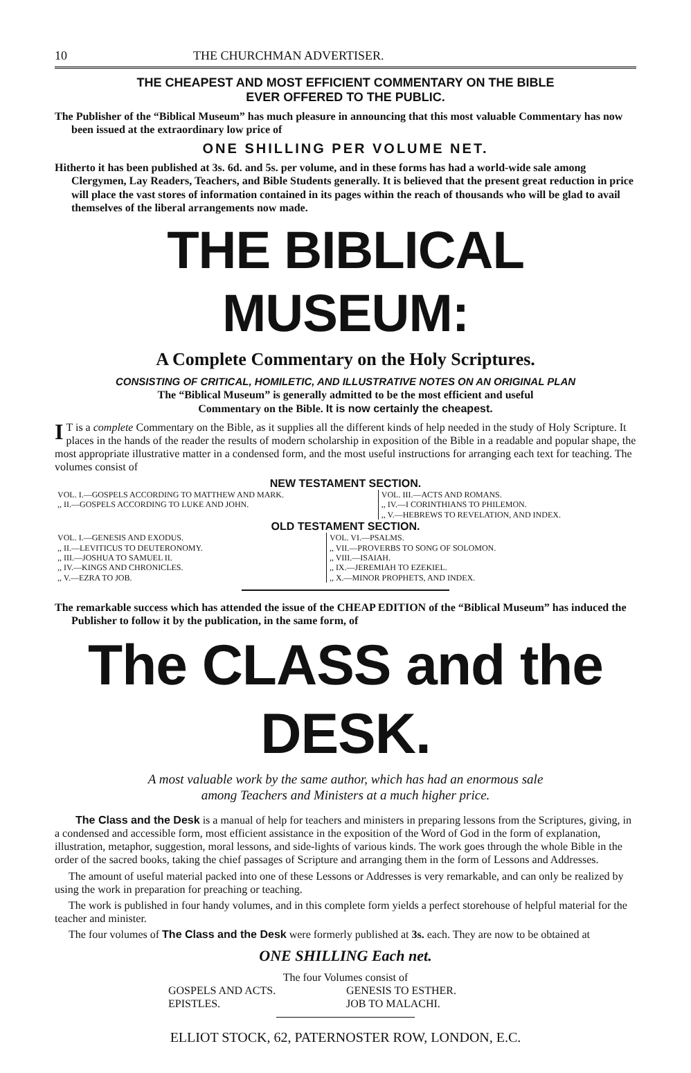10 THE CHURCHMAN ADVERTISER.
THE CHEAPEST AND MOST EFFICIENT COMMENTARY ON THE BIBLE
EVER OFFERED TO THE PUBLIC.
The Publisher of the “Biblical Museum” has much pleasure in announcing that this most valuable Commentary has now been issued at the extraordinary low price of
ONE SHILLING PER VOLUME NET.
Hitherto it has been published at 3s. 6d. and 5s. per volume, and in these forms has had a world-wide sale among Clergymen, Lay Readers, Teachers, and Bible Students generally. It is believed that the present great reduction in price will place the vast stores of information contained in its pages within the reach of thousands who will be glad to avail themselves of the liberal arrangements now made.
THE BIBLICAL MUSEUM:
A Complete Commentary on the Holy Scriptures.
CONSISTING OF CRITICAL, HOMILETIC, AND ILLUSTRATIVE NOTES ON AN ORIGINAL PLAN
The “Biblical Museum” is generally admitted to be the most efficient and useful
Commentary on the Bible. It is now certainly the cheapest.
IT is a complete Commentary on the Bible, as it supplies all the different kinds of help needed in the study of Holy Scripture. It places in the hands of the reader the results of modern scholarship in exposition of the Bible in a readable and popular shape, the most appropriate illustrative matter in a condensed form, and the most useful instructions for arranging each text for teaching. The volumes consist of
NEW TESTAMENT SECTION.
| VOL. I.—GOSPELS ACCORDING TO MATTHEW AND MARK. ,, II.—GOSPELS ACCORDING TO LUKE AND JOHN. | VOL. III.—ACTS AND ROMANS. ,, IV.—I CORINTHIANS TO PHILEMON. ,, V.—HEBREWS TO REVELATION, AND INDEX. |
OLD TESTAMENT SECTION.
| VOL. I.—GENESIS AND EXODUS. ,, II.—LEVITICUS TO DEUTERONOMY. ,, III.—JOSHUA TO SAMUEL II. ,, IV.—KINGS AND CHRONICLES. ,, V.—EZRA TO JOB. | VOL. VI.—PSALMS. ,, VII.—PROVERBS TO SONG OF SOLOMON. ,, VIII.—ISAIAH. ,, IX.—JEREMIAH TO EZEKIEL. ,, X.—MINOR PROPHETS, AND INDEX. |
The remarkable success which has attended the issue of the CHEAP EDITION of the “Biblical Museum” has induced the Publisher to follow it by the publication, in the same form, of
The CLASS and the DESK.
A most valuable work by the same author, which has had an enormous sale
among Teachers and Ministers at a much higher price.
The Class and the Desk is a manual of help for teachers and ministers in preparing lessons from the Scriptures, giving, in a condensed and accessible form, most efficient assistance in the exposition of the Word of God in the form of explanation, illustration, metaphor, suggestion, moral lessons, and side-lights of various kinds. The work goes through the whole Bible in the order of the sacred books, taking the chief passages of Scripture and arranging them in the form of Lessons and Addresses.
The amount of useful material packed into one of these Lessons or Addresses is very remarkable, and can only be realized by using the work in preparation for preaching or teaching.
The work is published in four handy volumes, and in this complete form yields a perfect storehouse of helpful material for the teacher and minister.
The four volumes of The Class and the Desk were formerly published at 3s. each. They are now to be obtained at
ONE SHILLING Each net.
The four Volumes consist of
| GOSPELS AND ACTS. EPISTLES. | GENESIS TO ESTHER. JOB TO MALACHI. |
ELLIOT STOCK, 62, PATERNOSTER ROW, LONDON, E.C.